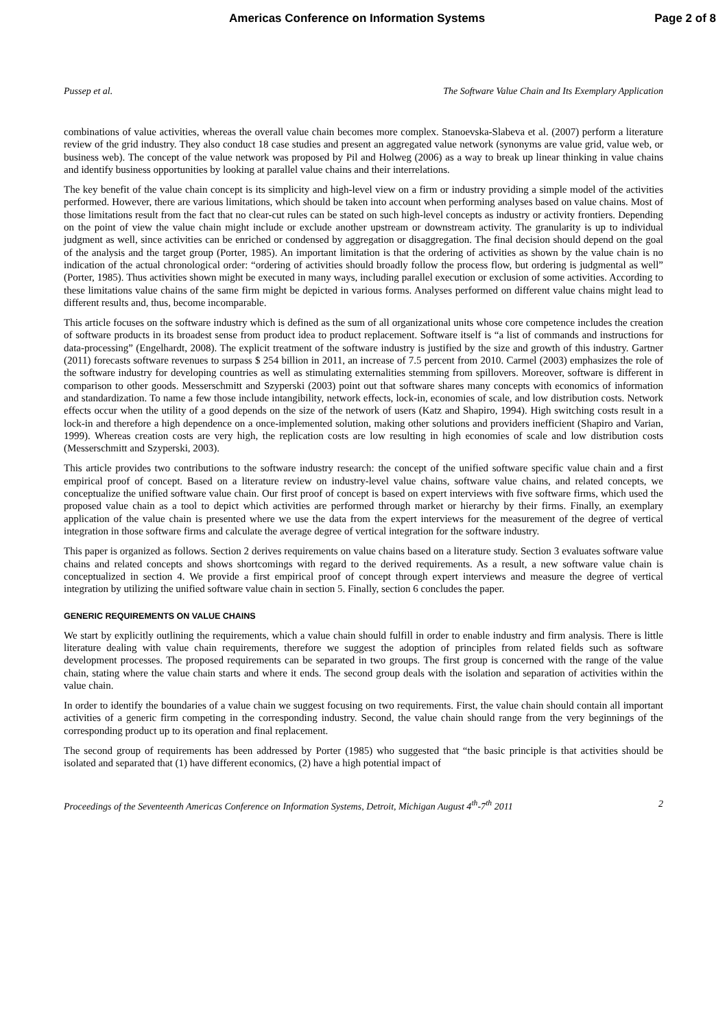Americas Conference on Information Systems Page 2 of 8
Pussep et al. The Software Value Chain and Its Exemplary Application
combinations of value activities, whereas the overall value chain becomes more complex. Stanoevska-Slabeva et al. (2007) perform a literature review of the grid industry. They also conduct 18 case studies and present an aggregated value network (synonyms are value grid, value web, or business web). The concept of the value network was proposed by Pil and Holweg (2006) as a way to break up linear thinking in value chains and identify business opportunities by looking at parallel value chains and their interrelations.
The key benefit of the value chain concept is its simplicity and high-level view on a firm or industry providing a simple model of the activities performed. However, there are various limitations, which should be taken into account when performing analyses based on value chains. Most of those limitations result from the fact that no clear-cut rules can be stated on such high-level concepts as industry or activity frontiers. Depending on the point of view the value chain might include or exclude another upstream or downstream activity. The granularity is up to individual judgment as well, since activities can be enriched or condensed by aggregation or disaggregation. The final decision should depend on the goal of the analysis and the target group (Porter, 1985). An important limitation is that the ordering of activities as shown by the value chain is no indication of the actual chronological order: “ordering of activities should broadly follow the process flow, but ordering is judgmental as well” (Porter, 1985). Thus activities shown might be executed in many ways, including parallel execution or exclusion of some activities. According to these limitations value chains of the same firm might be depicted in various forms. Analyses performed on different value chains might lead to different results and, thus, become incomparable.
This article focuses on the software industry which is defined as the sum of all organizational units whose core competence includes the creation of software products in its broadest sense from product idea to product replacement. Software itself is “a list of commands and instructions for data-processing” (Engelhardt, 2008). The explicit treatment of the software industry is justified by the size and growth of this industry. Gartner (2011) forecasts software revenues to surpass $ 254 billion in 2011, an increase of 7.5 percent from 2010. Carmel (2003) emphasizes the role of the software industry for developing countries as well as stimulating externalities stemming from spillovers. Moreover, software is different in comparison to other goods. Messerschmitt and Szyperski (2003) point out that software shares many concepts with economics of information and standardization. To name a few those include intangibility, network effects, lock-in, economies of scale, and low distribution costs. Network effects occur when the utility of a good depends on the size of the network of users (Katz and Shapiro, 1994). High switching costs result in a lock-in and therefore a high dependence on a once-implemented solution, making other solutions and providers inefficient (Shapiro and Varian, 1999). Whereas creation costs are very high, the replication costs are low resulting in high economies of scale and low distribution costs (Messerschmitt and Szyperski, 2003).
This article provides two contributions to the software industry research: the concept of the unified software specific value chain and a first empirical proof of concept. Based on a literature review on industry-level value chains, software value chains, and related concepts, we conceptualize the unified software value chain. Our first proof of concept is based on expert interviews with five software firms, which used the proposed value chain as a tool to depict which activities are performed through market or hierarchy by their firms. Finally, an exemplary application of the value chain is presented where we use the data from the expert interviews for the measurement of the degree of vertical integration in those software firms and calculate the average degree of vertical integration for the software industry.
This paper is organized as follows. Section 2 derives requirements on value chains based on a literature study. Section 3 evaluates software value chains and related concepts and shows shortcomings with regard to the derived requirements. As a result, a new software value chain is conceptualized in section 4. We provide a first empirical proof of concept through expert interviews and measure the degree of vertical integration by utilizing the unified software value chain in section 5. Finally, section 6 concludes the paper.
GENERIC REQUIREMENTS ON VALUE CHAINS
We start by explicitly outlining the requirements, which a value chain should fulfill in order to enable industry and firm analysis. There is little literature dealing with value chain requirements, therefore we suggest the adoption of principles from related fields such as software development processes. The proposed requirements can be separated in two groups. The first group is concerned with the range of the value chain, stating where the value chain starts and where it ends. The second group deals with the isolation and separation of activities within the value chain.
In order to identify the boundaries of a value chain we suggest focusing on two requirements. First, the value chain should contain all important activities of a generic firm competing in the corresponding industry. Second, the value chain should range from the very beginnings of the corresponding product up to its operation and final replacement.
The second group of requirements has been addressed by Porter (1985) who suggested that “the basic principle is that activities should be isolated and separated that (1) have different economics, (2) have a high potential impact of
Proceedings of the Seventeenth Americas Conference on Information Systems, Detroit, Michigan August 4<sup>th</sup>-7<sup>th</sup> 2011 2